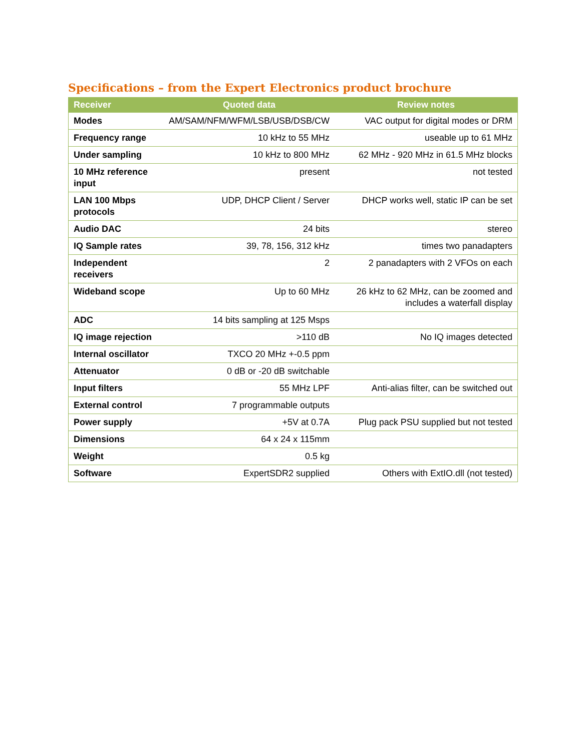Specifications – from the Expert Electronics product brochure
| Receiver | Quoted data | Review notes |
| --- | --- | --- |
| Modes | AM/SAM/NFM/WFM/LSB/USB/DSB/CW | VAC output for digital modes or DRM |
| Frequency range | 10 kHz to 55 MHz | useable up to 61 MHz |
| Under sampling | 10 kHz to 800 MHz | 62 MHz - 920 MHz in 61.5 MHz blocks |
| 10 MHz reference input | present | not tested |
| LAN 100 Mbps protocols | UDP, DHCP Client / Server | DHCP works well, static IP can be set |
| Audio DAC | 24 bits | stereo |
| IQ Sample rates | 39, 78, 156, 312 kHz | times two panadapters |
| Independent receivers | 2 | 2 panadapters with 2 VFOs on each |
| Wideband scope | Up to 60 MHz | 26 kHz to 62 MHz, can be zoomed and includes a waterfall display |
| ADC | 14 bits sampling at 125 Msps | |
| IQ image rejection | >110 dB | No IQ images detected |
| Internal oscillator | TXCO 20 MHz +-0.5 ppm | |
| Attenuator | 0 dB or -20 dB switchable | |
| Input filters | 55 MHz LPF | Anti-alias filter, can be switched out |
| External control | 7 programmable outputs | |
| Power supply | +5V at 0.7A | Plug pack PSU supplied but not tested |
| Dimensions | 64 x 24 x 115mm | |
| Weight | 0.5 kg | |
| Software | ExpertSDR2 supplied | Others with ExtIO.dll (not tested) |